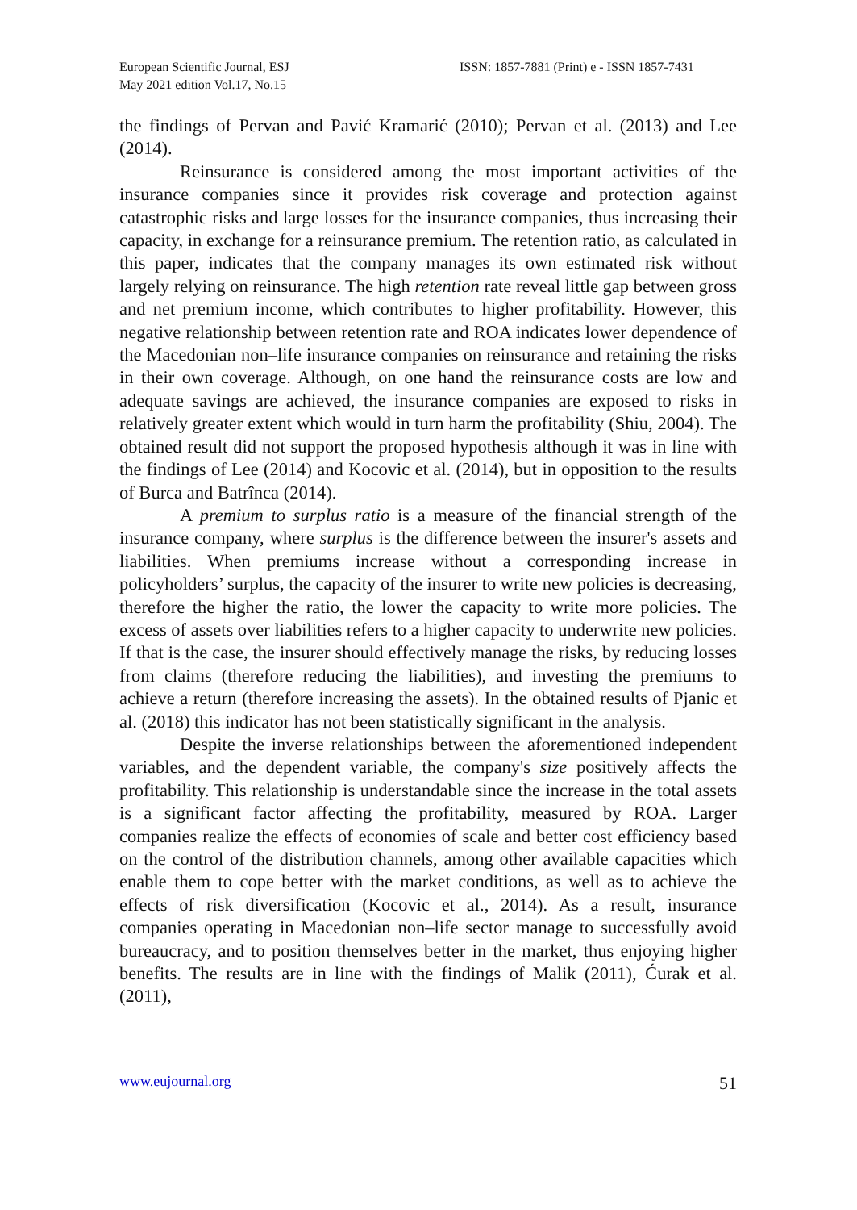European Scientific Journal, ESJ
May 2021 edition Vol.17, No.15
ISSN: 1857-7881 (Print) e - ISSN 1857-7431
the findings of Pervan and Pavić Kramarić (2010); Pervan et al. (2013) and Lee (2014).
Reinsurance is considered among the most important activities of the insurance companies since it provides risk coverage and protection against catastrophic risks and large losses for the insurance companies, thus increasing their capacity, in exchange for a reinsurance premium. The retention ratio, as calculated in this paper, indicates that the company manages its own estimated risk without largely relying on reinsurance. The high retention rate reveal little gap between gross and net premium income, which contributes to higher profitability. However, this negative relationship between retention rate and ROA indicates lower dependence of the Macedonian non–life insurance companies on reinsurance and retaining the risks in their own coverage. Although, on one hand the reinsurance costs are low and adequate savings are achieved, the insurance companies are exposed to risks in relatively greater extent which would in turn harm the profitability (Shiu, 2004). The obtained result did not support the proposed hypothesis although it was in line with the findings of Lee (2014) and Kocovic et al. (2014), but in opposition to the results of Burca and Batrînca (2014).
A premium to surplus ratio is a measure of the financial strength of the insurance company, where surplus is the difference between the insurer's assets and liabilities. When premiums increase without a corresponding increase in policyholders’ surplus, the capacity of the insurer to write new policies is decreasing, therefore the higher the ratio, the lower the capacity to write more policies. The excess of assets over liabilities refers to a higher capacity to underwrite new policies. If that is the case, the insurer should effectively manage the risks, by reducing losses from claims (therefore reducing the liabilities), and investing the premiums to achieve a return (therefore increasing the assets). In the obtained results of Pjanic et al. (2018) this indicator has not been statistically significant in the analysis.
Despite the inverse relationships between the aforementioned independent variables, and the dependent variable, the company's size positively affects the profitability. This relationship is understandable since the increase in the total assets is a significant factor affecting the profitability, measured by ROA. Larger companies realize the effects of economies of scale and better cost efficiency based on the control of the distribution channels, among other available capacities which enable them to cope better with the market conditions, as well as to achieve the effects of risk diversification (Kocovic et al., 2014). As a result, insurance companies operating in Macedonian non–life sector manage to successfully avoid bureaucracy, and to position themselves better in the market, thus enjoying higher benefits. The results are in line with the findings of Malik (2011), Ćurak et al. (2011),
www.eujournal.org 51